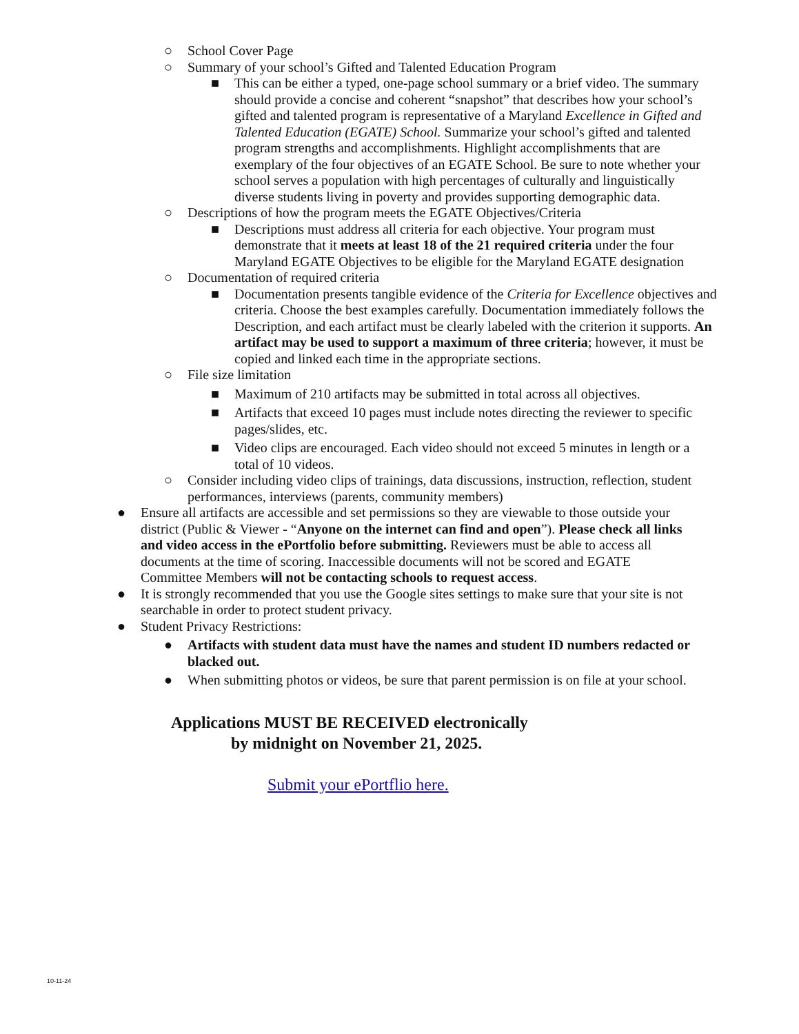○ School Cover Page
○ Summary of your school’s Gifted and Talented Education Program
■ This can be either a typed, one-page school summary or a brief video. The summary should provide a concise and coherent “snapshot” that describes how your school’s gifted and talented program is representative of a Maryland Excellence in Gifted and Talented Education (EGATE) School. Summarize your school’s gifted and talented program strengths and accomplishments. Highlight accomplishments that are exemplary of the four objectives of an EGATE School. Be sure to note whether your school serves a population with high percentages of culturally and linguistically diverse students living in poverty and provides supporting demographic data.
○ Descriptions of how the program meets the EGATE Objectives/Criteria
■ Descriptions must address all criteria for each objective. Your program must demonstrate that it meets at least 18 of the 21 required criteria under the four Maryland EGATE Objectives to be eligible for the Maryland EGATE designation
○ Documentation of required criteria
■ Documentation presents tangible evidence of the Criteria for Excellence objectives and criteria. Choose the best examples carefully. Documentation immediately follows the Description, and each artifact must be clearly labeled with the criterion it supports. An artifact may be used to support a maximum of three criteria; however, it must be copied and linked each time in the appropriate sections.
○ File size limitation
■ Maximum of 210 artifacts may be submitted in total across all objectives.
■ Artifacts that exceed 10 pages must include notes directing the reviewer to specific pages/slides, etc.
■ Video clips are encouraged. Each video should not exceed 5 minutes in length or a total of 10 videos.
○ Consider including video clips of trainings, data discussions, instruction, reflection, student performances, interviews (parents, community members)
● Ensure all artifacts are accessible and set permissions so they are viewable to those outside your district (Public & Viewer - “Anyone on the internet can find and open”). Please check all links and video access in the ePortfolio before submitting. Reviewers must be able to access all documents at the time of scoring. Inaccessible documents will not be scored and EGATE Committee Members will not be contacting schools to request access.
● It is strongly recommended that you use the Google sites settings to make sure that your site is not searchable in order to protect student privacy.
● Student Privacy Restrictions:
● Artifacts with student data must have the names and student ID numbers redacted or blacked out.
● When submitting photos or videos, be sure that parent permission is on file at your school.
Applications MUST BE RECEIVED electronically
by midnight on November 21, 2025.
Submit your ePortflio here.
10-11-24